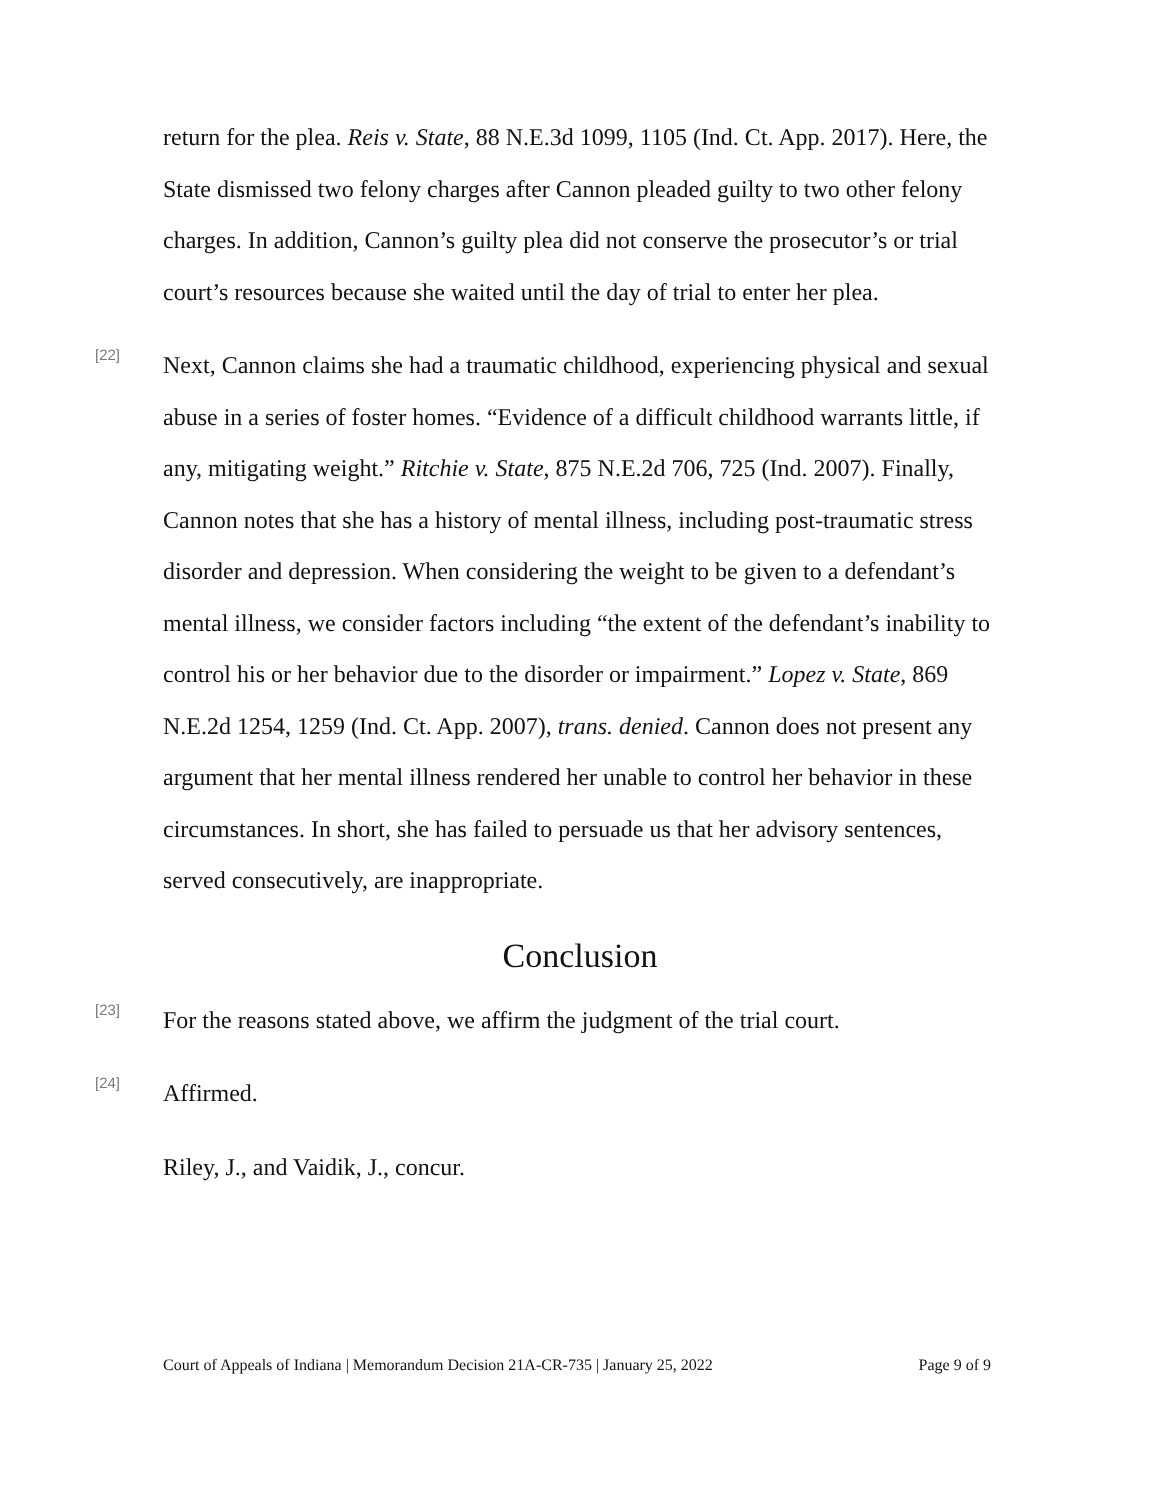return for the plea. Reis v. State, 88 N.E.3d 1099, 1105 (Ind. Ct. App. 2017). Here, the State dismissed two felony charges after Cannon pleaded guilty to two other felony charges. In addition, Cannon’s guilty plea did not conserve the prosecutor’s or trial court’s resources because she waited until the day of trial to enter her plea.
[22]
Next, Cannon claims she had a traumatic childhood, experiencing physical and sexual abuse in a series of foster homes. “Evidence of a difficult childhood warrants little, if any, mitigating weight.” Ritchie v. State, 875 N.E.2d 706, 725 (Ind. 2007). Finally, Cannon notes that she has a history of mental illness, including post-traumatic stress disorder and depression. When considering the weight to be given to a defendant’s mental illness, we consider factors including “the extent of the defendant’s inability to control his or her behavior due to the disorder or impairment.” Lopez v. State, 869 N.E.2d 1254, 1259 (Ind. Ct. App. 2007), trans. denied. Cannon does not present any argument that her mental illness rendered her unable to control her behavior in these circumstances. In short, she has failed to persuade us that her advisory sentences, served consecutively, are inappropriate.
Conclusion
[23]
For the reasons stated above, we affirm the judgment of the trial court.
[24]
Affirmed.
Riley, J., and Vaidik, J., concur.
Court of Appeals of Indiana | Memorandum Decision 21A-CR-735 | January 25, 2022 Page 9 of 9